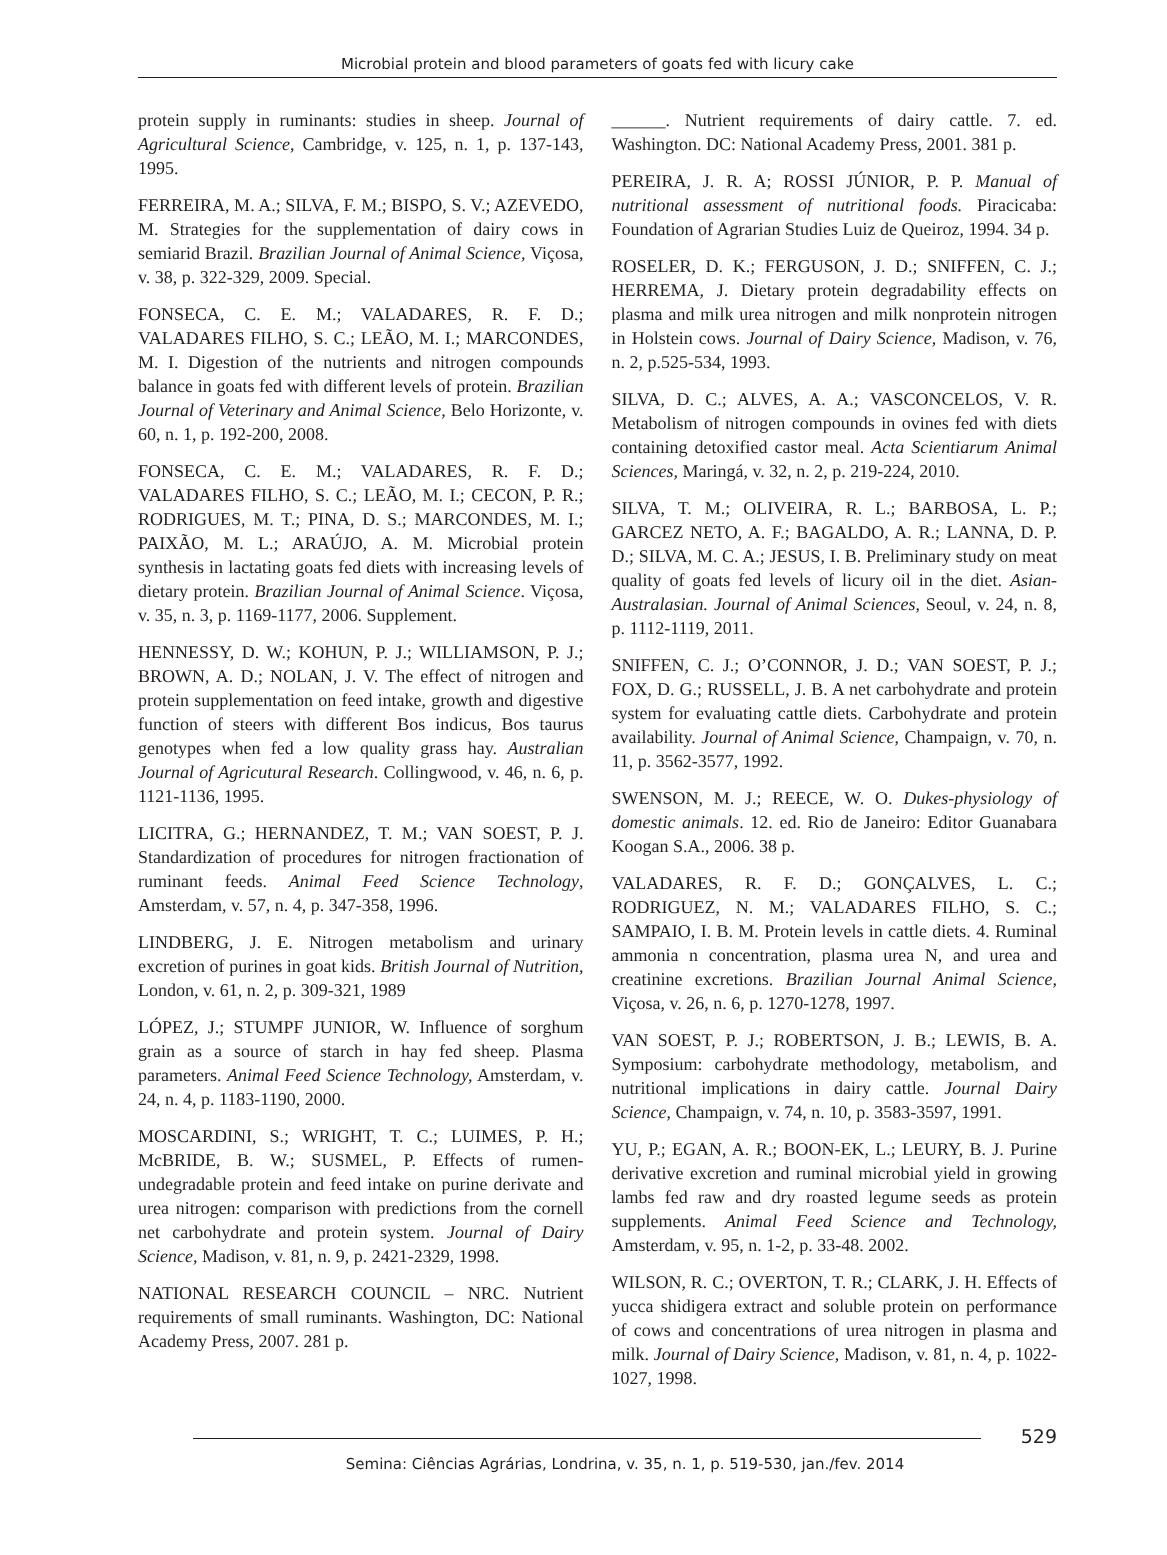Microbial protein and blood parameters of goats fed with licury cake
protein supply in ruminants: studies in sheep. Journal of Agricultural Science, Cambridge, v. 125, n. 1, p. 137-143, 1995.
FERREIRA, M. A.; SILVA, F. M.; BISPO, S. V.; AZEVEDO, M. Strategies for the supplementation of dairy cows in semiarid Brazil. Brazilian Journal of Animal Science, Viçosa, v. 38, p. 322-329, 2009. Special.
FONSECA, C. E. M.; VALADARES, R. F. D.; VALADARES FILHO, S. C.; LEÃO, M. I.; MARCONDES, M. I. Digestion of the nutrients and nitrogen compounds balance in goats fed with different levels of protein. Brazilian Journal of Veterinary and Animal Science, Belo Horizonte, v. 60, n. 1, p. 192-200, 2008.
FONSECA, C. E. M.; VALADARES, R. F. D.; VALADARES FILHO, S. C.; LEÃO, M. I.; CECON, P. R.; RODRIGUES, M. T.; PINA, D. S.; MARCONDES, M. I.; PAIXÃO, M. L.; ARAÚJO, A. M. Microbial protein synthesis in lactating goats fed diets with increasing levels of dietary protein. Brazilian Journal of Animal Science. Viçosa, v. 35, n. 3, p. 1169-1177, 2006. Supplement.
HENNESSY, D. W.; KOHUN, P. J.; WILLIAMSON, P. J.; BROWN, A. D.; NOLAN, J. V. The effect of nitrogen and protein supplementation on feed intake, growth and digestive function of steers with different Bos indicus, Bos taurus genotypes when fed a low quality grass hay. Australian Journal of Agricutural Research. Collingwood, v. 46, n. 6, p. 1121-1136, 1995.
LICITRA, G.; HERNANDEZ, T. M.; VAN SOEST, P. J. Standardization of procedures for nitrogen fractionation of ruminant feeds. Animal Feed Science Technology, Amsterdam, v. 57, n. 4, p. 347-358, 1996.
LINDBERG, J. E. Nitrogen metabolism and urinary excretion of purines in goat kids. British Journal of Nutrition, London, v. 61, n. 2, p. 309-321, 1989
LÓPEZ, J.; STUMPF JUNIOR, W. Influence of sorghum grain as a source of starch in hay fed sheep. Plasma parameters. Animal Feed Science Technology, Amsterdam, v. 24, n. 4, p. 1183-1190, 2000.
MOSCARDINI, S.; WRIGHT, T. C.; LUIMES, P. H.; McBRIDE, B. W.; SUSMEL, P. Effects of rumen-undegradable protein and feed intake on purine derivate and urea nitrogen: comparison with predictions from the cornell net carbohydrate and protein system. Journal of Dairy Science, Madison, v. 81, n. 9, p. 2421-2329, 1998.
NATIONAL RESEARCH COUNCIL – NRC. Nutrient requirements of small ruminants. Washington, DC: National Academy Press, 2007. 281 p.
______. Nutrient requirements of dairy cattle. 7. ed. Washington. DC: National Academy Press, 2001. 381 p.
PEREIRA, J. R. A; ROSSI JÚNIOR, P. P. Manual of nutritional assessment of nutritional foods. Piracicaba: Foundation of Agrarian Studies Luiz de Queiroz, 1994. 34 p.
ROSELER, D. K.; FERGUSON, J. D.; SNIFFEN, C. J.; HERREMA, J. Dietary protein degradability effects on plasma and milk urea nitrogen and milk nonprotein nitrogen in Holstein cows. Journal of Dairy Science, Madison, v. 76, n. 2, p.525-534, 1993.
SILVA, D. C.; ALVES, A. A.; VASCONCELOS, V. R. Metabolism of nitrogen compounds in ovines fed with diets containing detoxified castor meal. Acta Scientiarum Animal Sciences, Maringá, v. 32, n. 2, p. 219-224, 2010.
SILVA, T. M.; OLIVEIRA, R. L.; BARBOSA, L. P.; GARCEZ NETO, A. F.; BAGALDO, A. R.; LANNA, D. P. D.; SILVA, M. C. A.; JESUS, I. B. Preliminary study on meat quality of goats fed levels of licury oil in the diet. Asian-Australasian. Journal of Animal Sciences, Seoul, v. 24, n. 8, p. 1112-1119, 2011.
SNIFFEN, C. J.; O’CONNOR, J. D.; VAN SOEST, P. J.; FOX, D. G.; RUSSELL, J. B. A net carbohydrate and protein system for evaluating cattle diets. Carbohydrate and protein availability. Journal of Animal Science, Champaign, v. 70, n. 11, p. 3562-3577, 1992.
SWENSON, M. J.; REECE, W. O. Dukes-physiology of domestic animals. 12. ed. Rio de Janeiro: Editor Guanabara Koogan S.A., 2006. 38 p.
VALADARES, R. F. D.; GONÇALVES, L. C.; RODRIGUEZ, N. M.; VALADARES FILHO, S. C.; SAMPAIO, I. B. M. Protein levels in cattle diets. 4. Ruminal ammonia n concentration, plasma urea N, and urea and creatinine excretions. Brazilian Journal Animal Science, Viçosa, v. 26, n. 6, p. 1270-1278, 1997.
VAN SOEST, P. J.; ROBERTSON, J. B.; LEWIS, B. A. Symposium: carbohydrate methodology, metabolism, and nutritional implications in dairy cattle. Journal Dairy Science, Champaign, v. 74, n. 10, p. 3583-3597, 1991.
YU, P.; EGAN, A. R.; BOON-EK, L.; LEURY, B. J. Purine derivative excretion and ruminal microbial yield in growing lambs fed raw and dry roasted legume seeds as protein supplements. Animal Feed Science and Technology, Amsterdam, v. 95, n. 1-2, p. 33-48. 2002.
WILSON, R. C.; OVERTON, T. R.; CLARK, J. H. Effects of yucca shidigera extract and soluble protein on performance of cows and concentrations of urea nitrogen in plasma and milk. Journal of Dairy Science, Madison, v. 81, n. 4, p. 1022-1027, 1998.
529
Semina: Ciências Agrárias, Londrina, v. 35, n. 1, p. 519-530, jan./fev. 2014